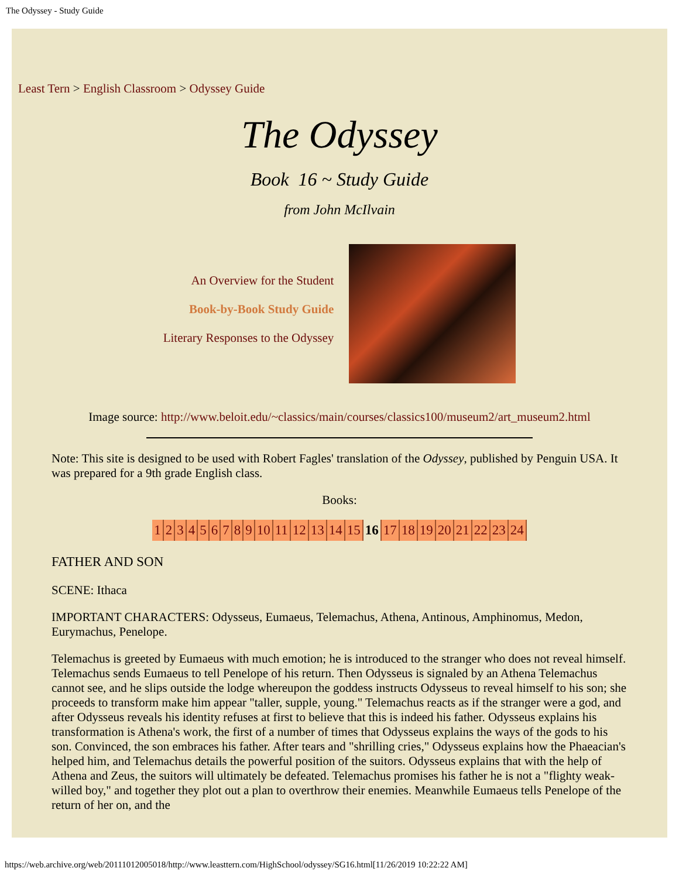The Odyssey - Study Guide
Least Tern > English Classroom > Odyssey Guide
The Odyssey
Book 16 ~ Study Guide
from John McIlvain
An Overview for the Student
Book-by-Book Study Guide
Literary Responses to the Odyssey
Image source: http://www.beloit.edu/~classics/main/courses/classics100/museum2/art_museum2.html
Note: This site is designed to be used with Robert Fagles' translation of the Odyssey, published by Penguin USA. It was prepared for a 9th grade English class.
Books:
| 1 | 2 | 3 | 4 | 5 | 6 | 7 | 8 | 9 | 10 | 11 | 12 | 13 | 14 | 15 | 16 | 17 | 18 | 19 | 20 | 21 | 22 | 23 | 24 |
FATHER AND SON
SCENE: Ithaca
IMPORTANT CHARACTERS: Odysseus, Eumaeus, Telemachus, Athena, Antinous, Amphinomus, Medon, Eurymachus, Penelope.
Telemachus is greeted by Eumaeus with much emotion; he is introduced to the stranger who does not reveal himself. Telemachus sends Eumaeus to tell Penelope of his return. Then Odysseus is signaled by an Athena Telemachus cannot see, and he slips outside the lodge whereupon the goddess instructs Odysseus to reveal himself to his son; she proceeds to transform make him appear "taller, supple, young." Telemachus reacts as if the stranger were a god, and after Odysseus reveals his identity refuses at first to believe that this is indeed his father. Odysseus explains his transformation is Athena's work, the first of a number of times that Odysseus explains the ways of the gods to his son. Convinced, the son embraces his father. After tears and "shrilling cries," Odysseus explains how the Phaeacian's helped him, and Telemachus details the powerful position of the suitors. Odysseus explains that with the help of Athena and Zeus, the suitors will ultimately be defeated. Telemachus promises his father he is not a "flighty weak-willed boy," and together they plot out a plan to overthrow their enemies. Meanwhile Eumaeus tells Penelope of the return of her on, and the
https://web.archive.org/web/20111012005018/http://www.leasttern.com/HighSchool/odyssey/SG16.html[11/26/2019 10:22:22 AM]